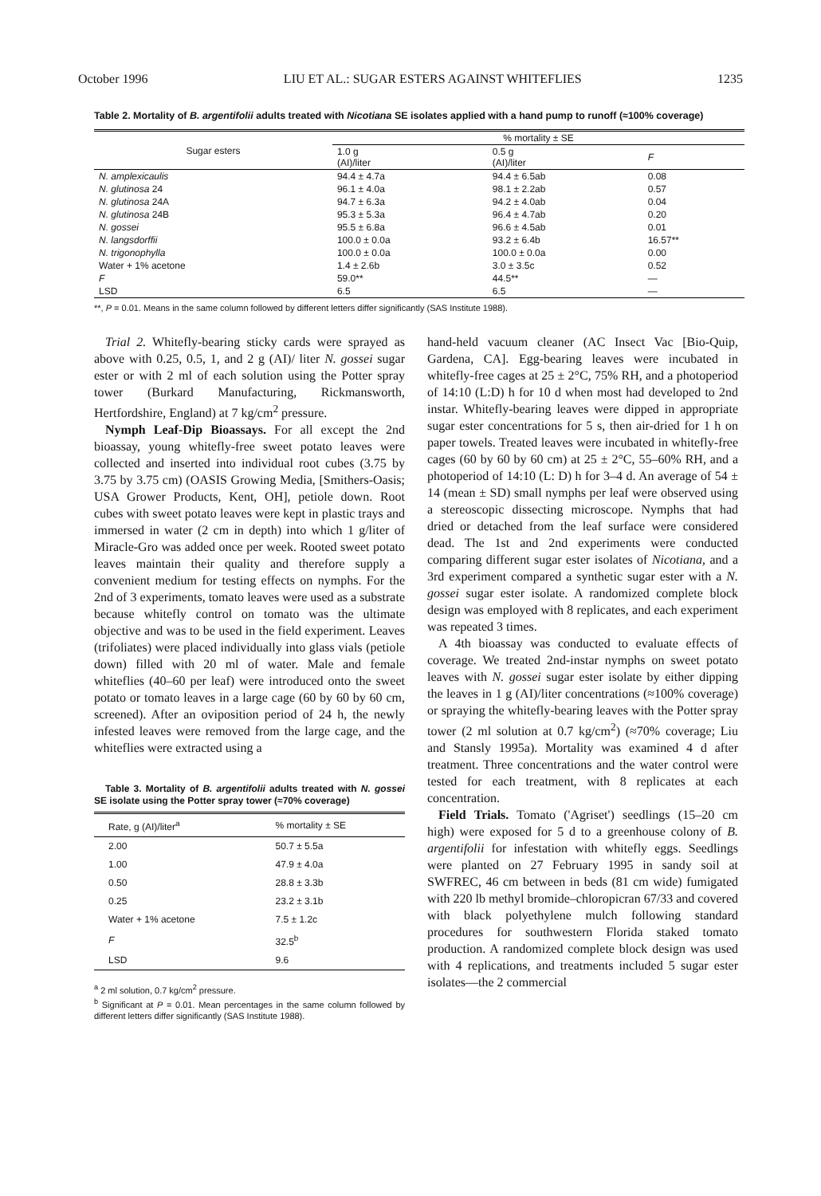October 1996 LIU ET AL.: SUGAR ESTERS AGAINST WHITEFLIES 1235
Table 2. Mortality of B. argentifolii adults treated with Nicotiana SE isolates applied with a hand pump to runoff (≈100% coverage)
| Sugar esters | % mortality ± SE | | |
| --- | --- | --- | --- |
| | 1.0 g (AI)/liter | 0.5 g (AI)/liter | F |
| N. amplexicaulis | 94.4 ± 4.7a | 94.4 ± 6.5ab | 0.08 |
| N. glutinosa 24 | 96.1 ± 4.0a | 98.1 ± 2.2ab | 0.57 |
| N. glutinosa 24A | 94.7 ± 6.3a | 94.2 ± 4.0ab | 0.04 |
| N. glutinosa 24B | 95.3 ± 5.3a | 96.4 ± 4.7ab | 0.20 |
| N. gossei | 95.5 ± 6.8a | 96.6 ± 4.5ab | 0.01 |
| N. langsdorffii | 100.0 ± 0.0a | 93.2 ± 6.4b | 16.57** |
| N. trigonophylla | 100.0 ± 0.0a | 100.0 ± 0.0a | 0.00 |
| Water + 1% acetone | 1.4 ± 2.6b | 3.0 ± 3.5c | 0.52 |
| F | 59.0** | 44.5** | — |
| LSD | 6.5 | 6.5 | — |
**, P = 0.01. Means in the same column followed by different letters differ significantly (SAS Institute 1988).
Trial 2. Whitefly-bearing sticky cards were sprayed as above with 0.25, 0.5, 1, and 2 g (AI)/ liter N. gossei sugar ester or with 2 ml of each solution using the Potter spray tower (Burkard Manufacturing, Rickmansworth, Hertfordshire, England) at 7 kg/cm<sup>2</sup> pressure.
Nymph Leaf-Dip Bioassays. For all except the 2nd bioassay, young whitefly-free sweet potato leaves were collected and inserted into individual root cubes (3.75 by 3.75 by 3.75 cm) (OASIS Growing Media, [Smithers-Oasis; USA Grower Products, Kent, OH], petiole down. Root cubes with sweet potato leaves were kept in plastic trays and immersed in water (2 cm in depth) into which 1 g/liter of Miracle-Gro was added once per week. Rooted sweet potato leaves maintain their quality and therefore supply a convenient medium for testing effects on nymphs. For the 2nd of 3 experiments, tomato leaves were used as a substrate because whitefly control on tomato was the ultimate objective and was to be used in the field experiment. Leaves (trifoliates) were placed individually into glass vials (petiole down) filled with 20 ml of water. Male and female whiteflies (40–60 per leaf) were introduced onto the sweet potato or tomato leaves in a large cage (60 by 60 by 60 cm, screened). After an oviposition period of 24 h, the newly infested leaves were removed from the large cage, and the whiteflies were extracted using a
Table 3. Mortality of B. argentifolii adults treated with N. gossei SE isolate using the Potter spray tower (≈70% coverage)
| Rate, g (AI)/liter<sup>a</sup> | % mortality ± SE |
| --- | --- |
| 2.00 | 50.7 ± 5.5a |
| 1.00 | 47.9 ± 4.0a |
| 0.50 | 28.8 ± 3.3b |
| 0.25 | 23.2 ± 3.1b |
| Water + 1% acetone | 7.5 ± 1.2c |
| F | 32.5<sup>b</sup> |
| LSD | 9.6 |
<sup>a</sup> 2 ml solution, 0.7 kg/cm<sup>2</sup> pressure.
<sup>b</sup> Significant at P = 0.01. Mean percentages in the same column followed by different letters differ significantly (SAS Institute 1988).
hand-held vacuum cleaner (AC Insect Vac [Bio-Quip, Gardena, CA]. Egg-bearing leaves were incubated in whitefly-free cages at 25 ± 2°C, 75% RH, and a photoperiod of 14:10 (L:D) h for 10 d when most had developed to 2nd instar. Whitefly-bearing leaves were dipped in appropriate sugar ester concentrations for 5 s, then air-dried for 1 h on paper towels. Treated leaves were incubated in whitefly-free cages (60 by 60 by 60 cm) at 25 ± 2°C, 55–60% RH, and a photoperiod of 14:10 (L: D) h for 3–4 d. An average of 54 ± 14 (mean ± SD) small nymphs per leaf were observed using a stereoscopic dissecting microscope. Nymphs that had dried or detached from the leaf surface were considered dead. The 1st and 2nd experiments were conducted comparing different sugar ester isolates of Nicotiana, and a 3rd experiment compared a synthetic sugar ester with a N. gossei sugar ester isolate. A randomized complete block design was employed with 8 replicates, and each experiment was repeated 3 times.
A 4th bioassay was conducted to evaluate effects of coverage. We treated 2nd-instar nymphs on sweet potato leaves with N. gossei sugar ester isolate by either dipping the leaves in 1 g (AI)/liter concentrations (≈100% coverage) or spraying the whitefly-bearing leaves with the Potter spray tower (2 ml solution at 0.7 kg/cm<sup>2</sup>) (≈70% coverage; Liu and Stansly 1995a). Mortality was examined 4 d after treatment. Three concentrations and the water control were tested for each treatment, with 8 replicates at each concentration.
Field Trials. Tomato ('Agriset') seedlings (15–20 cm high) were exposed for 5 d to a greenhouse colony of B. argentifolii for infestation with whitefly eggs. Seedlings were planted on 27 February 1995 in sandy soil at SWFREC, 46 cm between in beds (81 cm wide) fumigated with 220 lb methyl bromide–chloropicran 67/33 and covered with black polyethylene mulch following standard procedures for southwestern Florida staked tomato production. A randomized complete block design was used with 4 replications, and treatments included 5 sugar ester isolates—the 2 commercial